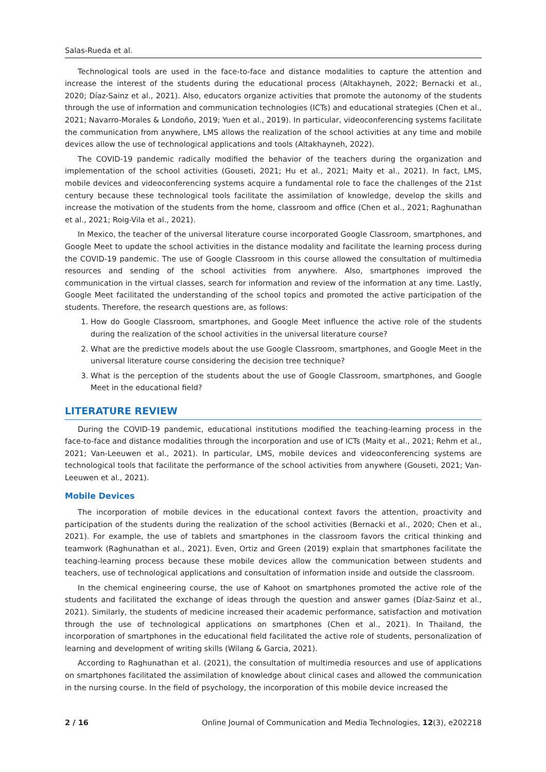Salas-Rueda et al.
Technological tools are used in the face-to-face and distance modalities to capture the attention and increase the interest of the students during the educational process (Altakhayneh, 2022; Bernacki et al., 2020; Díaz-Sainz et al., 2021). Also, educators organize activities that promote the autonomy of the students through the use of information and communication technologies (ICTs) and educational strategies (Chen et al., 2021; Navarro-Morales & Londoño, 2019; Yuen et al., 2019). In particular, videoconferencing systems facilitate the communication from anywhere, LMS allows the realization of the school activities at any time and mobile devices allow the use of technological applications and tools (Altakhayneh, 2022).
The COVID-19 pandemic radically modified the behavior of the teachers during the organization and implementation of the school activities (Gouseti, 2021; Hu et al., 2021; Maity et al., 2021). In fact, LMS, mobile devices and videoconferencing systems acquire a fundamental role to face the challenges of the 21st century because these technological tools facilitate the assimilation of knowledge, develop the skills and increase the motivation of the students from the home, classroom and office (Chen et al., 2021; Raghunathan et al., 2021; Roig-Vila et al., 2021).
In Mexico, the teacher of the universal literature course incorporated Google Classroom, smartphones, and Google Meet to update the school activities in the distance modality and facilitate the learning process during the COVID-19 pandemic. The use of Google Classroom in this course allowed the consultation of multimedia resources and sending of the school activities from anywhere. Also, smartphones improved the communication in the virtual classes, search for information and review of the information at any time. Lastly, Google Meet facilitated the understanding of the school topics and promoted the active participation of the students. Therefore, the research questions are, as follows:
1. How do Google Classroom, smartphones, and Google Meet influence the active role of the students during the realization of the school activities in the universal literature course?
2. What are the predictive models about the use Google Classroom, smartphones, and Google Meet in the universal literature course considering the decision tree technique?
3. What is the perception of the students about the use of Google Classroom, smartphones, and Google Meet in the educational field?
LITERATURE REVIEW
During the COVID-19 pandemic, educational institutions modified the teaching-learning process in the face-to-face and distance modalities through the incorporation and use of ICTs (Maity et al., 2021; Rehm et al., 2021; Van-Leeuwen et al., 2021). In particular, LMS, mobile devices and videoconferencing systems are technological tools that facilitate the performance of the school activities from anywhere (Gouseti, 2021; Van-Leeuwen et al., 2021).
Mobile Devices
The incorporation of mobile devices in the educational context favors the attention, proactivity and participation of the students during the realization of the school activities (Bernacki et al., 2020; Chen et al., 2021). For example, the use of tablets and smartphones in the classroom favors the critical thinking and teamwork (Raghunathan et al., 2021). Even, Ortiz and Green (2019) explain that smartphones facilitate the teaching-learning process because these mobile devices allow the communication between students and teachers, use of technological applications and consultation of information inside and outside the classroom.
In the chemical engineering course, the use of Kahoot on smartphones promoted the active role of the students and facilitated the exchange of ideas through the question and answer games (Díaz-Sainz et al., 2021). Similarly, the students of medicine increased their academic performance, satisfaction and motivation through the use of technological applications on smartphones (Chen et al., 2021). In Thailand, the incorporation of smartphones in the educational field facilitated the active role of students, personalization of learning and development of writing skills (Wilang & Garcia, 2021).
According to Raghunathan et al. (2021), the consultation of multimedia resources and use of applications on smartphones facilitated the assimilation of knowledge about clinical cases and allowed the communication in the nursing course. In the field of psychology, the incorporation of this mobile device increased the
2 / 16 Online Journal of Communication and Media Technologies, 12(3), e202218